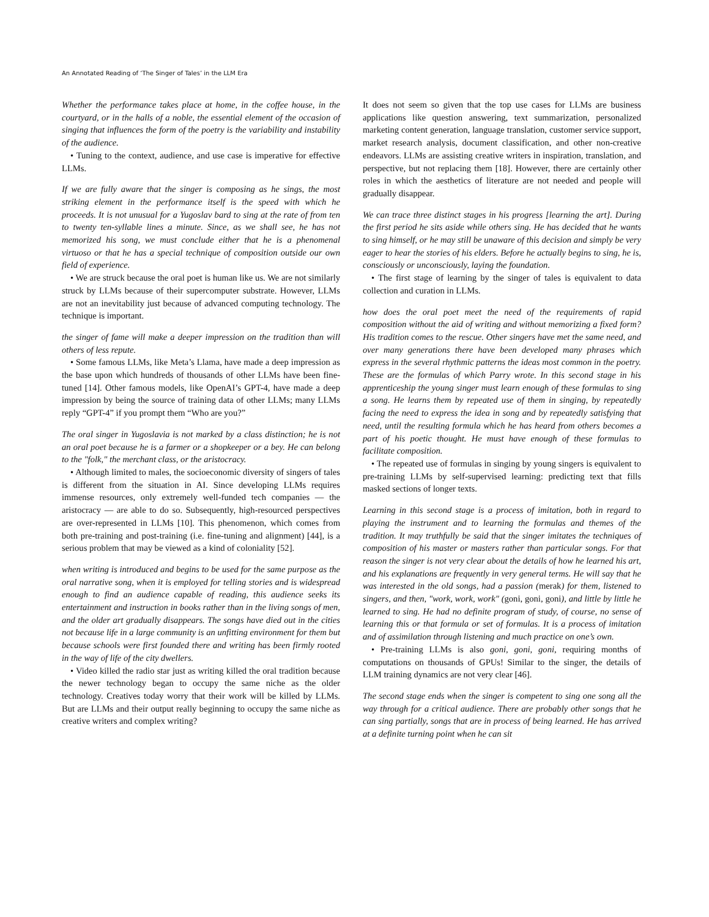An Annotated Reading of ‘The Singer of Tales’ in the LLM Era
Whether the performance takes place at home, in the coffee house, in the courtyard, or in the halls of a noble, the essential element of the occasion of singing that influences the form of the poetry is the variability and instability of the audience.
• Tuning to the context, audience, and use case is imperative for effective LLMs.
If we are fully aware that the singer is composing as he sings, the most striking element in the performance itself is the speed with which he proceeds. It is not unusual for a Yugoslav bard to sing at the rate of from ten to twenty ten-syllable lines a minute. Since, as we shall see, he has not memorized his song, we must conclude either that he is a phenomenal virtuoso or that he has a special technique of composition outside our own field of experience.
• We are struck because the oral poet is human like us. We are not similarly struck by LLMs because of their supercomputer substrate. However, LLMs are not an inevitability just because of advanced computing technology. The technique is important.
the singer of fame will make a deeper impression on the tradition than will others of less repute.
• Some famous LLMs, like Meta’s Llama, have made a deep impression as the base upon which hundreds of thousands of other LLMs have been fine-tuned [14]. Other famous models, like OpenAI’s GPT-4, have made a deep impression by being the source of training data of other LLMs; many LLMs reply “GPT-4” if you prompt them “Who are you?”
The oral singer in Yugoslavia is not marked by a class distinction; he is not an oral poet because he is a farmer or a shopkeeper or a bey. He can belong to the "folk," the merchant class, or the aristocracy.
• Although limited to males, the socioeconomic diversity of singers of tales is different from the situation in AI. Since developing LLMs requires immense resources, only extremely well-funded tech companies — the aristocracy — are able to do so. Subsequently, high-resourced perspectives are over-represented in LLMs [10]. This phenomenon, which comes from both pre-training and post-training (i.e. fine-tuning and alignment) [44], is a serious problem that may be viewed as a kind of coloniality [52].
when writing is introduced and begins to be used for the same purpose as the oral narrative song, when it is employed for telling stories and is widespread enough to find an audience capable of reading, this audience seeks its entertainment and instruction in books rather than in the living songs of men, and the older art gradually disappears. The songs have died out in the cities not because life in a large community is an unfitting environment for them but because schools were first founded there and writing has been firmly rooted in the way of life of the city dwellers.
• Video killed the radio star just as writing killed the oral tradition because the newer technology began to occupy the same niche as the older technology. Creatives today worry that their work will be killed by LLMs. But are LLMs and their output really beginning to occupy the same niche as creative writers and complex writing?
It does not seem so given that the top use cases for LLMs are business applications like question answering, text summarization, personalized marketing content generation, language translation, customer service support, market research analysis, document classification, and other non-creative endeavors. LLMs are assisting creative writers in inspiration, translation, and perspective, but not replacing them [18]. However, there are certainly other roles in which the aesthetics of literature are not needed and people will gradually disappear.
We can trace three distinct stages in his progress [learning the art]. During the first period he sits aside while others sing. He has decided that he wants to sing himself, or he may still be unaware of this decision and simply be very eager to hear the stories of his elders. Before he actually begins to sing, he is, consciously or unconsciously, laying the foundation.
• The first stage of learning by the singer of tales is equivalent to data collection and curation in LLMs.
how does the oral poet meet the need of the requirements of rapid composition without the aid of writing and without memorizing a fixed form? His tradition comes to the rescue. Other singers have met the same need, and over many generations there have been developed many phrases which express in the several rhythmic patterns the ideas most common in the poetry. These are the formulas of which Parry wrote. In this second stage in his apprenticeship the young singer must learn enough of these formulas to sing a song. He learns them by repeated use of them in singing, by repeatedly facing the need to express the idea in song and by repeatedly satisfying that need, until the resulting formula which he has heard from others becomes a part of his poetic thought. He must have enough of these formulas to facilitate composition.
• The repeated use of formulas in singing by young singers is equivalent to pre-training LLMs by self-supervised learning: predicting text that fills masked sections of longer texts.
Learning in this second stage is a process of imitation, both in regard to playing the instrument and to learning the formulas and themes of the tradition. It may truthfully be said that the singer imitates the techniques of composition of his master or masters rather than particular songs. For that reason the singer is not very clear about the details of how he learned his art, and his explanations are frequently in very general terms. He will say that he was interested in the old songs, had a passion (merak) for them, listened to singers, and then, "work, work, work" (goni, goni, goni), and little by little he learned to sing. He had no definite program of study, of course, no sense of learning this or that formula or set of formulas. It is a process of imitation and of assimilation through listening and much practice on one’s own.
• Pre-training LLMs is also goni, goni, goni, requiring months of computations on thousands of GPUs! Similar to the singer, the details of LLM training dynamics are not very clear [46].
The second stage ends when the singer is competent to sing one song all the way through for a critical audience. There are probably other songs that he can sing partially, songs that are in process of being learned. He has arrived at a definite turning point when he can sit